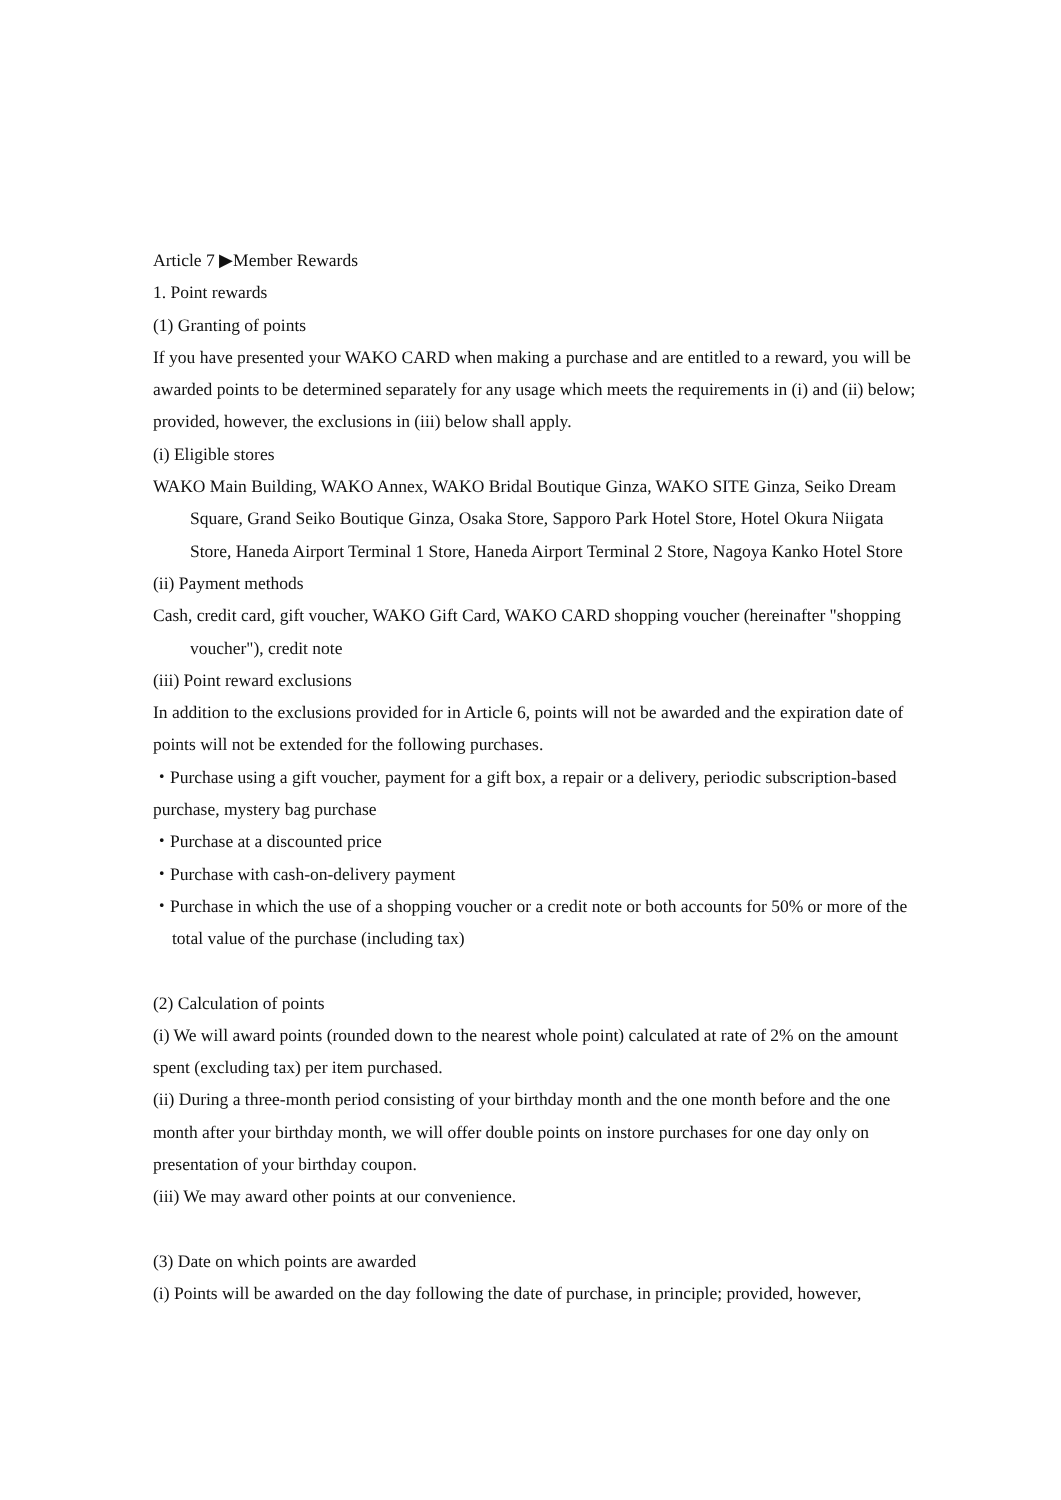Article 7 ▶Member Rewards
1. Point rewards
(1) Granting of points
If you have presented your WAKO CARD when making a purchase and are entitled to a reward, you will be awarded points to be determined separately for any usage which meets the requirements in (i) and (ii) below; provided, however, the exclusions in (iii) below shall apply.
(i) Eligible stores
WAKO Main Building, WAKO Annex, WAKO Bridal Boutique Ginza, WAKO SITE Ginza, Seiko Dream Square, Grand Seiko Boutique Ginza, Osaka Store, Sapporo Park Hotel Store, Hotel Okura Niigata Store, Haneda Airport Terminal 1 Store, Haneda Airport Terminal 2 Store, Nagoya Kanko Hotel Store
(ii) Payment methods
Cash, credit card, gift voucher, WAKO Gift Card, WAKO CARD shopping voucher (hereinafter "shopping voucher"), credit note
(iii) Point reward exclusions
In addition to the exclusions provided for in Article 6, points will not be awarded and the expiration date of points will not be extended for the following purchases.
・Purchase using a gift voucher, payment for a gift box, a repair or a delivery, periodic subscription-based purchase, mystery bag purchase
・Purchase at a discounted price
・Purchase with cash-on-delivery payment
・Purchase in which the use of a shopping voucher or a credit note or both accounts for 50% or more of the total value of the purchase (including tax)
(2) Calculation of points
(i) We will award points (rounded down to the nearest whole point) calculated at rate of 2% on the amount spent (excluding tax) per item purchased.
(ii) During a three-month period consisting of your birthday month and the one month before and the one month after your birthday month, we will offer double points on instore purchases for one day only on presentation of your birthday coupon.
(iii) We may award other points at our convenience.
(3) Date on which points are awarded
(i) Points will be awarded on the day following the date of purchase, in principle; provided, however,